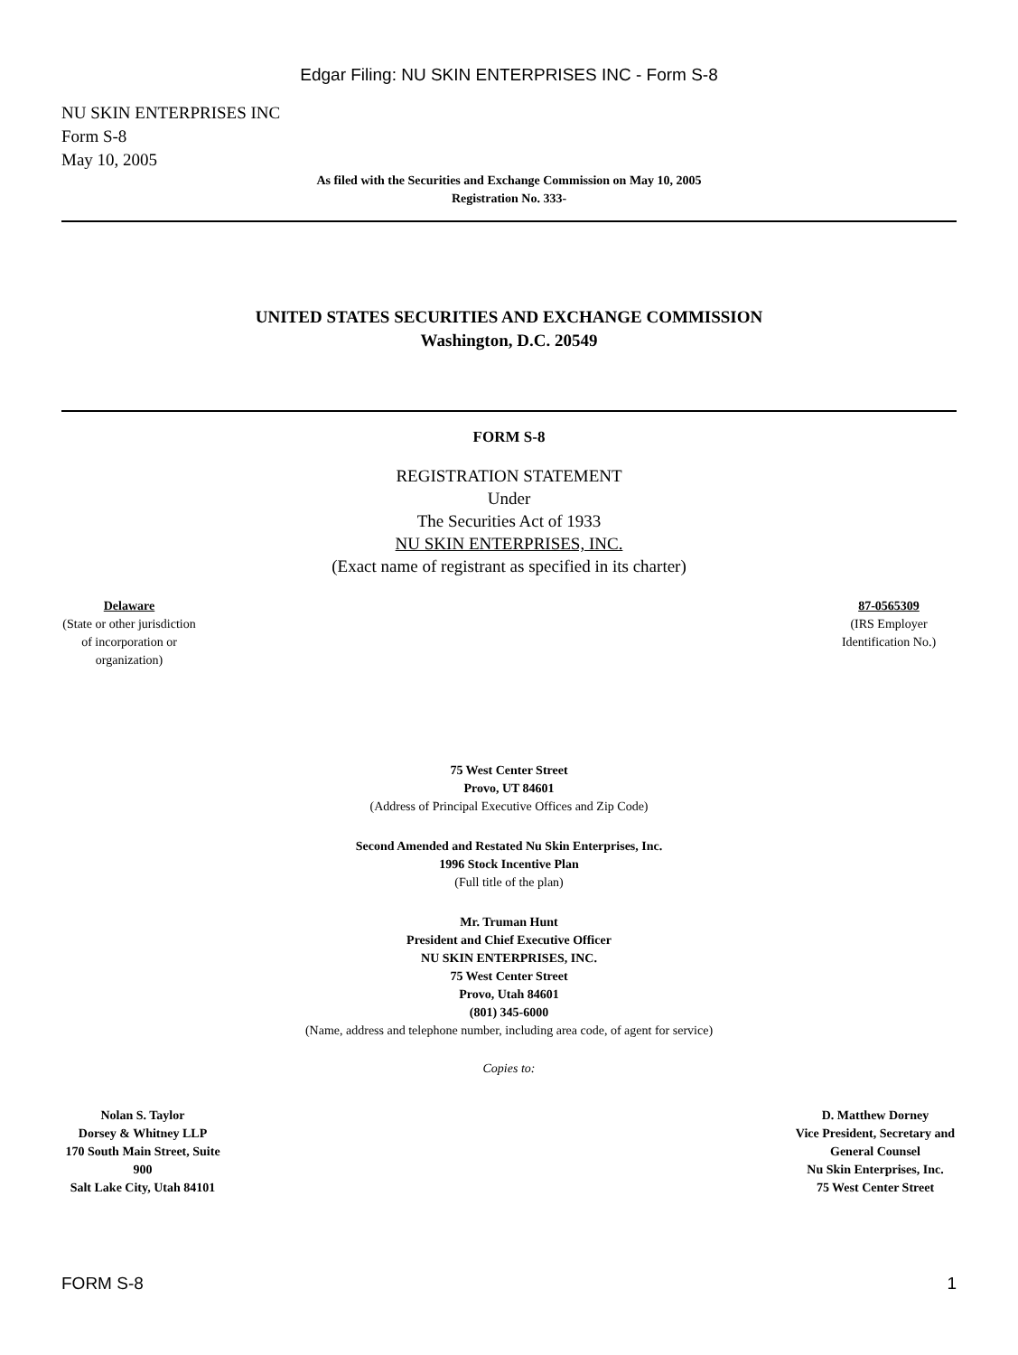Edgar Filing: NU SKIN ENTERPRISES INC - Form S-8
NU SKIN ENTERPRISES INC
Form S-8
May 10, 2005
As filed with the Securities and Exchange Commission on May 10, 2005
Registration No. 333-
UNITED STATES SECURITIES AND EXCHANGE COMMISSION
Washington, D.C. 20549
FORM S-8
REGISTRATION STATEMENT
Under
The Securities Act of 1933
NU SKIN ENTERPRISES, INC.
(Exact name of registrant as specified in its charter)
Delaware
(State or other jurisdiction of incorporation or organization)
87-0565309
(IRS Employer Identification No.)
75 West Center Street
Provo, UT 84601
(Address of Principal Executive Offices and Zip Code)
Second Amended and Restated Nu Skin Enterprises, Inc.
1996 Stock Incentive Plan
(Full title of the plan)
Mr. Truman Hunt
President and Chief Executive Officer
NU SKIN ENTERPRISES, INC.
75 West Center Street
Provo, Utah 84601
(801) 345-6000
(Name, address and telephone number, including area code, of agent for service)
Copies to:
Nolan S. Taylor
Dorsey & Whitney LLP
170 South Main Street, Suite 900
Salt Lake City, Utah 84101
D. Matthew Dorney
Vice President, Secretary and General Counsel
Nu Skin Enterprises, Inc.
75 West Center Street
FORM S-8 1